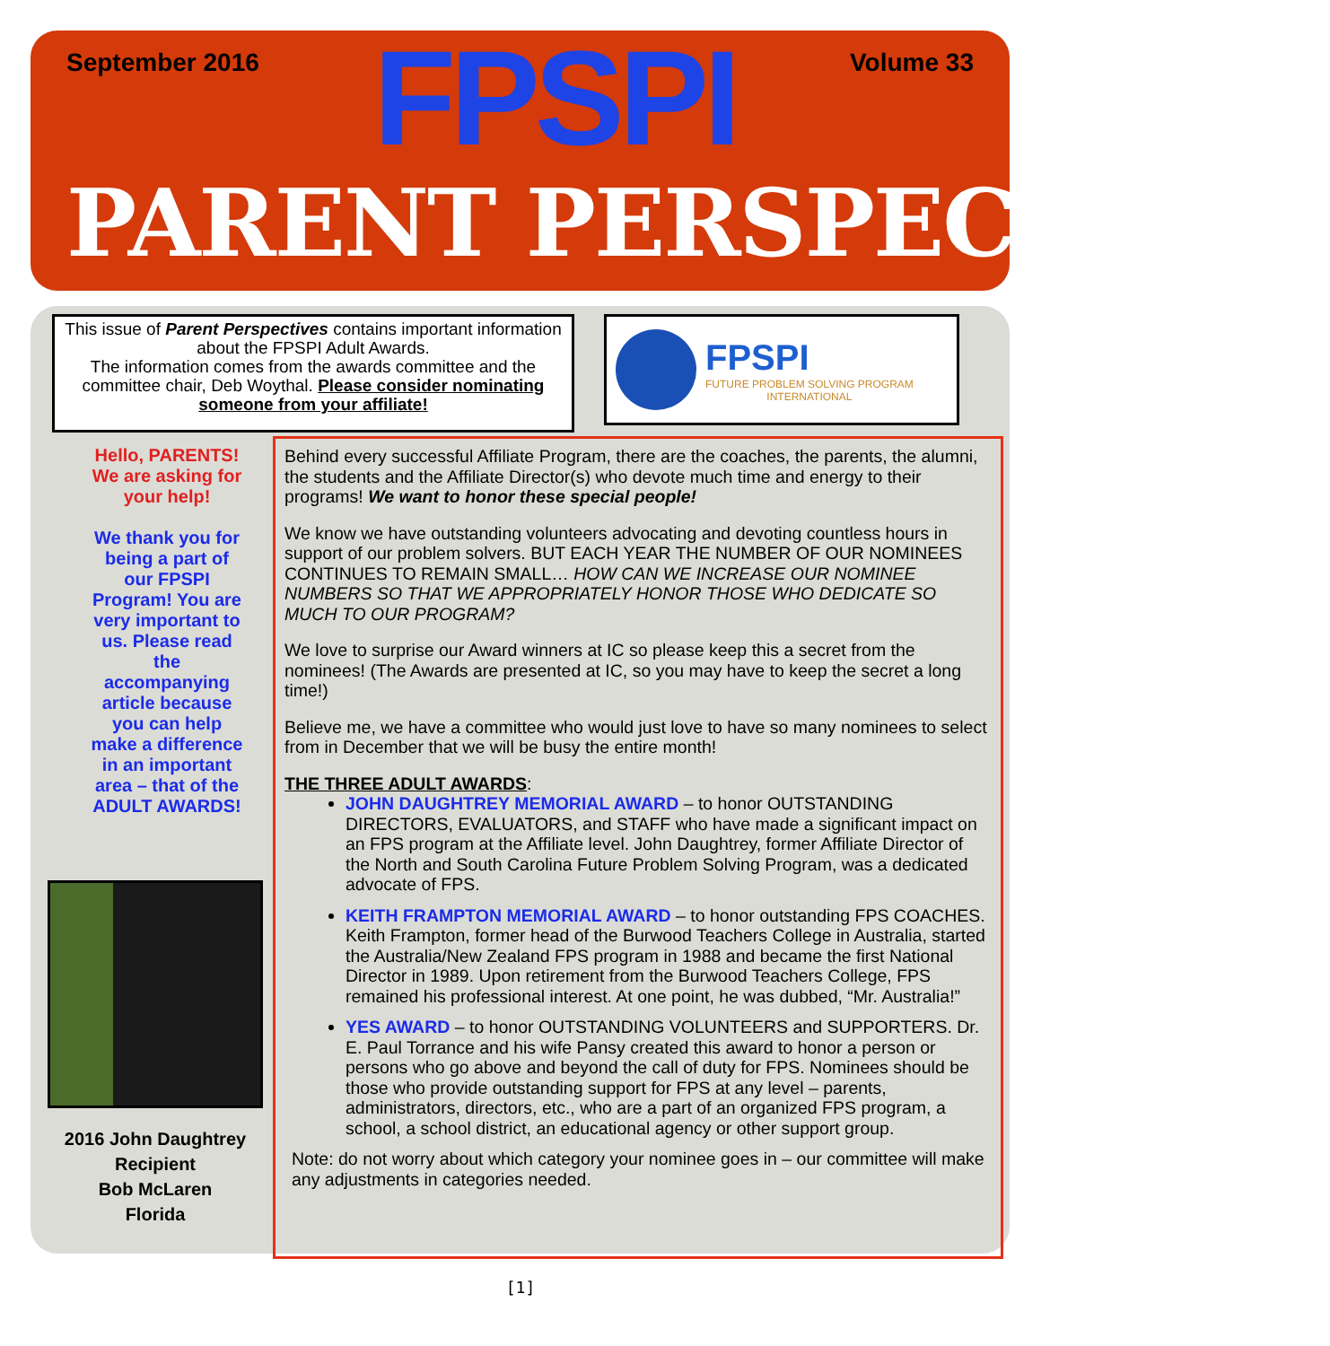September 2016
FPSPI
Volume 33
PARENT PERSPECTIVES
This issue of Parent Perspectives contains important information about the FPSPI Adult Awards.
The information comes from the awards committee and the committee chair, Deb Woythal. Please consider nominating someone from your affiliate!
FPSPI
FUTURE PROBLEM SOLVING PROGRAM
INTERNATIONAL
Hello, PARENTS!
We are asking for your help!
We thank you for being a part of our FPSPI Program! You are very important to us. Please read the accompanying article because you can help make a difference in an important area – that of the ADULT AWARDS!
2016 John Daughtrey Recipient
Bob McLaren
Florida
Behind every successful Affiliate Program, there are the coaches, the parents, the alumni, the students and the Affiliate Director(s) who devote much time and energy to their programs! We want to honor these special people!
We know we have outstanding volunteers advocating and devoting countless hours in support of our problem solvers. BUT EACH YEAR THE NUMBER OF OUR NOMINEES CONTINUES TO REMAIN SMALL… HOW CAN WE INCREASE OUR NOMINEE NUMBERS SO THAT WE APPROPRIATELY HONOR THOSE WHO DEDICATE SO MUCH TO OUR PROGRAM?
We love to surprise our Award winners at IC so please keep this a secret from the nominees! (The Awards are presented at IC, so you may have to keep the secret a long time!)
Believe me, we have a committee who would just love to have so many nominees to select from in December that we will be busy the entire month!
THE THREE ADULT AWARDS:
JOHN DAUGHTREY MEMORIAL AWARD – to honor OUTSTANDING DIRECTORS, EVALUATORS, and STAFF who have made a significant impact on an FPS program at the Affiliate level. John Daughtrey, former Affiliate Director of the North and South Carolina Future Problem Solving Program, was a dedicated advocate of FPS.
KEITH FRAMPTON MEMORIAL AWARD – to honor outstanding FPS COACHES. Keith Frampton, former head of the Burwood Teachers College in Australia, started the Australia/New Zealand FPS program in 1988 and became the first National Director in 1989. Upon retirement from the Burwood Teachers College, FPS remained his professional interest. At one point, he was dubbed, “Mr. Australia!”
YES AWARD – to honor OUTSTANDING VOLUNTEERS and SUPPORTERS. Dr. E. Paul Torrance and his wife Pansy created this award to honor a person or persons who go above and beyond the call of duty for FPS. Nominees should be those who provide outstanding support for FPS at any level – parents, administrators, directors, etc., who are a part of an organized FPS program, a school, a school district, an educational agency or other support group.
Note: do not worry about which category your nominee goes in – our committee will make any adjustments in categories needed.
[1]